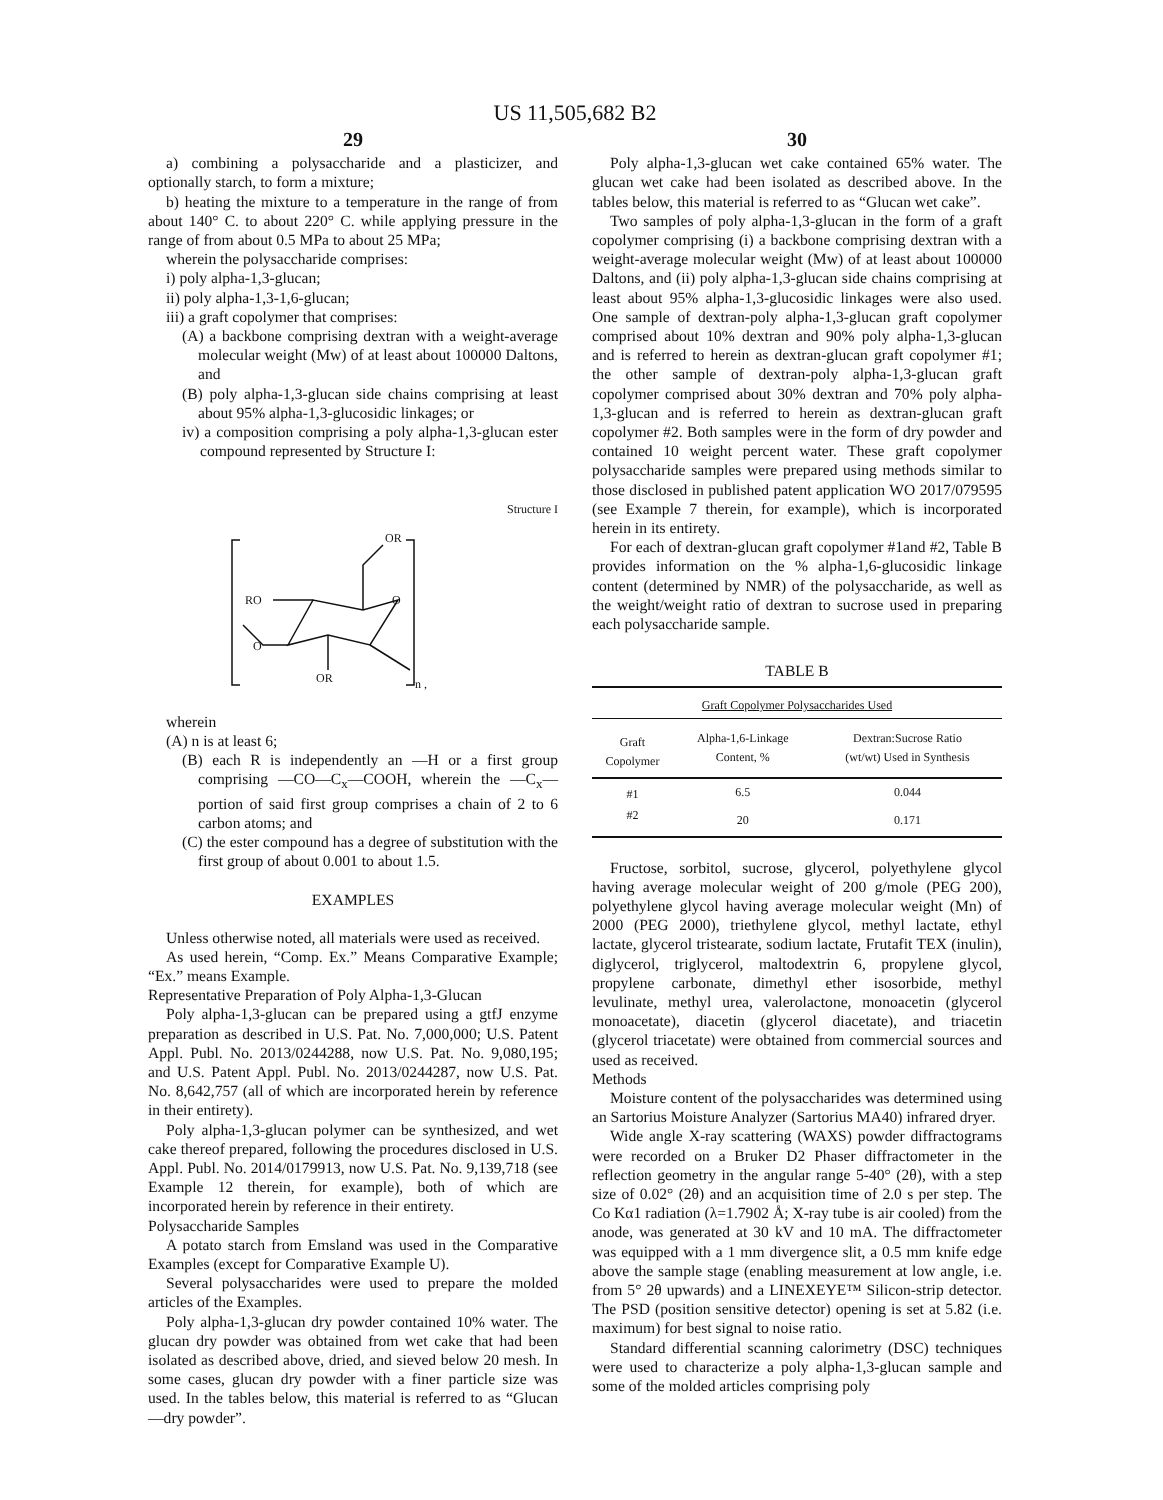US 11,505,682 B2
29
a) combining a polysaccharide and a plasticizer, and optionally starch, to form a mixture;
b) heating the mixture to a temperature in the range of from about 140° C. to about 220° C. while applying pressure in the range of from about 0.5 MPa to about 25 MPa;
wherein the polysaccharide comprises:
i) poly alpha-1,3-glucan;
ii) poly alpha-1,3-1,6-glucan;
iii) a graft copolymer that comprises:
(A) a backbone comprising dextran with a weight-average molecular weight (Mw) of at least about 100000 Daltons, and
(B) poly alpha-1,3-glucan side chains comprising at least about 95% alpha-1,3-glucosidic linkages; or
iv) a composition comprising a poly alpha-1,3-glucan ester compound represented by Structure I:
Structure I
OR
RO
O
O
OR
n ,
wherein
(A) n is at least 6;
(B) each R is independently an —H or a first group comprising —CO—C<sub>x</sub>—COOH, wherein the —C<sub>x</sub>— portion of said first group comprises a chain of 2 to 6 carbon atoms; and
(C) the ester compound has a degree of substitution with the first group of about 0.001 to about 1.5.
EXAMPLES
Unless otherwise noted, all materials were used as received.
As used herein, “Comp. Ex.” Means Comparative Example; “Ex.” means Example.
Representative Preparation of Poly Alpha-1,3-Glucan
Poly alpha-1,3-glucan can be prepared using a gtfJ enzyme preparation as described in U.S. Pat. No. 7,000,000; U.S. Patent Appl. Publ. No. 2013/0244288, now U.S. Pat. No. 9,080,195; and U.S. Patent Appl. Publ. No. 2013/0244287, now U.S. Pat. No. 8,642,757 (all of which are incorporated herein by reference in their entirety).
Poly alpha-1,3-glucan polymer can be synthesized, and wet cake thereof prepared, following the procedures disclosed in U.S. Appl. Publ. No. 2014/0179913, now U.S. Pat. No. 9,139,718 (see Example 12 therein, for example), both of which are incorporated herein by reference in their entirety.
Polysaccharide Samples
A potato starch from Emsland was used in the Comparative Examples (except for Comparative Example U).
Several polysaccharides were used to prepare the molded articles of the Examples.
Poly alpha-1,3-glucan dry powder contained 10% water. The glucan dry powder was obtained from wet cake that had been isolated as described above, dried, and sieved below 20 mesh. In some cases, glucan dry powder with a finer particle size was used. In the tables below, this material is referred to as “Glucan—dry powder”.
30
Poly alpha-1,3-glucan wet cake contained 65% water. The glucan wet cake had been isolated as described above. In the tables below, this material is referred to as “Glucan wet cake”.
Two samples of poly alpha-1,3-glucan in the form of a graft copolymer comprising (i) a backbone comprising dextran with a weight-average molecular weight (Mw) of at least about 100000 Daltons, and (ii) poly alpha-1,3-glucan side chains comprising at least about 95% alpha-1,3-glucosidic linkages were also used. One sample of dextran-poly alpha-1,3-glucan graft copolymer comprised about 10% dextran and 90% poly alpha-1,3-glucan and is referred to herein as dextran-glucan graft copolymer #1; the other sample of dextran-poly alpha-1,3-glucan graft copolymer comprised about 30% dextran and 70% poly alpha-1,3-glucan and is referred to herein as dextran-glucan graft copolymer #2. Both samples were in the form of dry powder and contained 10 weight percent water. These graft copolymer polysaccharide samples were prepared using methods similar to those disclosed in published patent application WO 2017/079595 (see Example 7 therein, for example), which is incorporated herein in its entirety.
For each of dextran-glucan graft copolymer #1and #2, Table B provides information on the % alpha-1,6-glucosidic linkage content (determined by NMR) of the polysaccharide, as well as the weight/weight ratio of dextran to sucrose used in preparing each polysaccharide sample.
TABLE B
| Graft Copolymer Polysaccharides Used | | |
| --- | --- | --- |
| Graft Copolymer | Alpha-1,6-Linkage Content, % | Dextran:Sucrose Ratio (wt/wt) Used in Synthesis |
| #1 | 6.5 | 0.044 |
| #2 | 20 | 0.171 |
Fructose, sorbitol, sucrose, glycerol, polyethylene glycol having average molecular weight of 200 g/mole (PEG 200), polyethylene glycol having average molecular weight (Mn) of 2000 (PEG 2000), triethylene glycol, methyl lactate, ethyl lactate, glycerol tristearate, sodium lactate, Frutafit TEX (inulin), diglycerol, triglycerol, maltodextrin 6, propylene glycol, propylene carbonate, dimethyl ether isosorbide, methyl levulinate, methyl urea, valerolactone, monoacetin (glycerol monoacetate), diacetin (glycerol diacetate), and triacetin (glycerol triacetate) were obtained from commercial sources and used as received.
Methods
Moisture content of the polysaccharides was determined using an Sartorius Moisture Analyzer (Sartorius MA40) infrared dryer.
Wide angle X-ray scattering (WAXS) powder diffractograms were recorded on a Bruker D2 Phaser diffractometer in the reflection geometry in the angular range 5-40° (2θ), with a step size of 0.02° (2θ) and an acquisition time of 2.0 s per step. The Co Kα1 radiation (λ=1.7902 Å; X-ray tube is air cooled) from the anode, was generated at 30 kV and 10 mA. The diffractometer was equipped with a 1 mm divergence slit, a 0.5 mm knife edge above the sample stage (enabling measurement at low angle, i.e. from 5° 2θ upwards) and a LINEXEYE™ Silicon-strip detector. The PSD (position sensitive detector) opening is set at 5.82 (i.e. maximum) for best signal to noise ratio.
Standard differential scanning calorimetry (DSC) techniques were used to characterize a poly alpha-1,3-glucan sample and some of the molded articles comprising poly